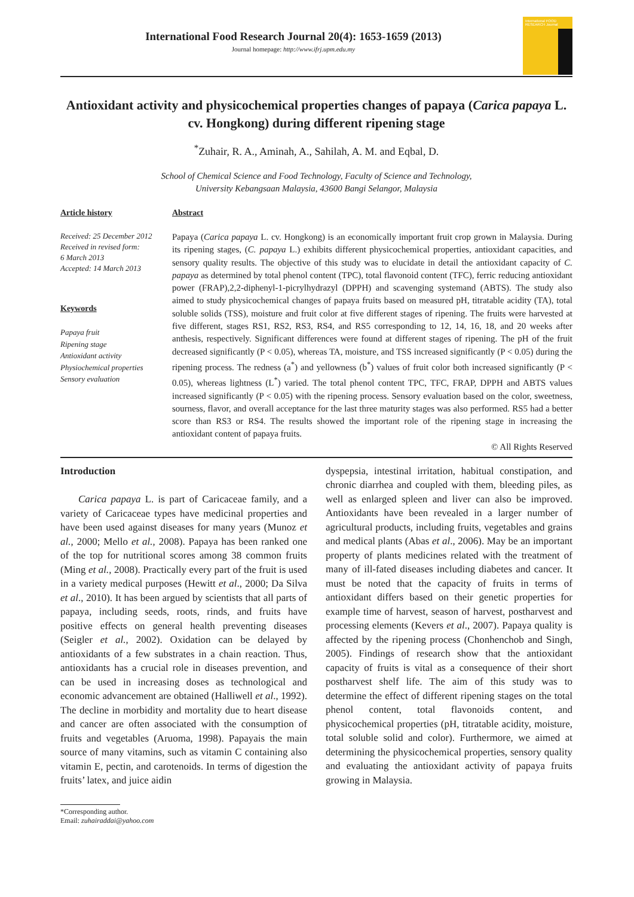International Food Research Journal 20(4): 1653-1659 (2013)
Journal homepage: http://www.ifrj.upm.edu.my
International FOOD RESEARCH Journal
Antioxidant activity and physicochemical properties changes of papaya (Carica papaya L. cv. Hongkong) during different ripening stage
<sup>*</sup> Zuhair, R. A., Aminah, A., Sahilah, A. M. and Eqbal, D.
School of Chemical Science and Food Technology, Faculty of Science and Technology,
University Kebangsaan Malaysia, 43600 Bangi Selangor, Malaysia
Article history
Received: 25 December 2012
Received in revised form:
6 March 2013
Accepted: 14 March 2013
Keywords
Papaya fruit
Ripening stage
Antioxidant activity
Physiochemical properties
Sensory evaluation
Abstract
Papaya (Carica papaya L. cv. Hongkong) is an economically important fruit crop grown in Malaysia. During its ripening stages, (C. papaya L.) exhibits different physicochemical properties, antioxidant capacities, and sensory quality results. The objective of this study was to elucidate in detail the antioxidant capacity of C. papaya as determined by total phenol content (TPC), total flavonoid content (TFC), ferric reducing antioxidant power (FRAP),2,2-diphenyl-1-picrylhydrazyl (DPPH) and scavenging systemand (ABTS). The study also aimed to study physicochemical changes of papaya fruits based on measured pH, titratable acidity (TA), total soluble solids (TSS), moisture and fruit color at five different stages of ripening. The fruits were harvested at five different, stages RS1, RS2, RS3, RS4, and RS5 corresponding to 12, 14, 16, 18, and 20 weeks after anthesis, respectively. Significant differences were found at different stages of ripening. The pH of the fruit decreased significantly (P < 0.05), whereas TA, moisture, and TSS increased significantly (P < 0.05) during the ripening process. The redness (a<sup>*</sup>) and yellowness (b<sup>*</sup>) values of fruit color both increased significantly (P < 0.05), whereas lightness (L<sup>*</sup>) varied. The total phenol content TPC, TFC, FRAP, DPPH and ABTS values increased significantly (P < 0.05) with the ripening process. Sensory evaluation based on the color, sweetness, sourness, flavor, and overall acceptance for the last three maturity stages was also performed. RS5 had a better score than RS3 or RS4. The results showed the important role of the ripening stage in increasing the antioxidant content of papaya fruits.
© All Rights Reserved
Introduction
Carica papaya L. is part of Caricaceae family, and a variety of Caricaceae types have medicinal properties and have been used against diseases for many years (Munoz et al., 2000; Mello et al., 2008). Papaya has been ranked one of the top for nutritional scores among 38 common fruits (Ming et al., 2008). Practically every part of the fruit is used in a variety medical purposes (Hewitt et al., 2000; Da Silva et al., 2010). It has been argued by scientists that all parts of papaya, including seeds, roots, rinds, and fruits have positive effects on general health preventing diseases (Seigler et al., 2002). Oxidation can be delayed by antioxidants of a few substrates in a chain reaction. Thus, antioxidants has a crucial role in diseases prevention, and can be used in increasing doses as technological and economic advancement are obtained (Halliwell et al., 1992). The decline in morbidity and mortality due to heart disease and cancer are often associated with the consumption of fruits and vegetables (Aruoma, 1998). Papayais the main source of many vitamins, such as vitamin C containing also vitamin E, pectin, and carotenoids. In terms of digestion the fruits’ latex, and juice aidin
dyspepsia, intestinal irritation, habitual constipation, and chronic diarrhea and coupled with them, bleeding piles, as well as enlarged spleen and liver can also be improved. Antioxidants have been revealed in a larger number of agricultural products, including fruits, vegetables and grains and medical plants (Abas et al., 2006). May be an important property of plants medicines related with the treatment of many of ill-fated diseases including diabetes and cancer. It must be noted that the capacity of fruits in terms of antioxidant differs based on their genetic properties for example time of harvest, season of harvest, postharvest and processing elements (Kevers et al., 2007). Papaya quality is affected by the ripening process (Chonhenchob and Singh, 2005). Findings of research show that the antioxidant capacity of fruits is vital as a consequence of their short postharvest shelf life. The aim of this study was to determine the effect of different ripening stages on the total phenol content, total flavonoids content, and physicochemical properties (pH, titratable acidity, moisture, total soluble solid and color). Furthermore, we aimed at determining the physicochemical properties, sensory quality and evaluating the antioxidant activity of papaya fruits growing in Malaysia.
*Corresponding author.
Email: zuhairaddai@yahoo.com